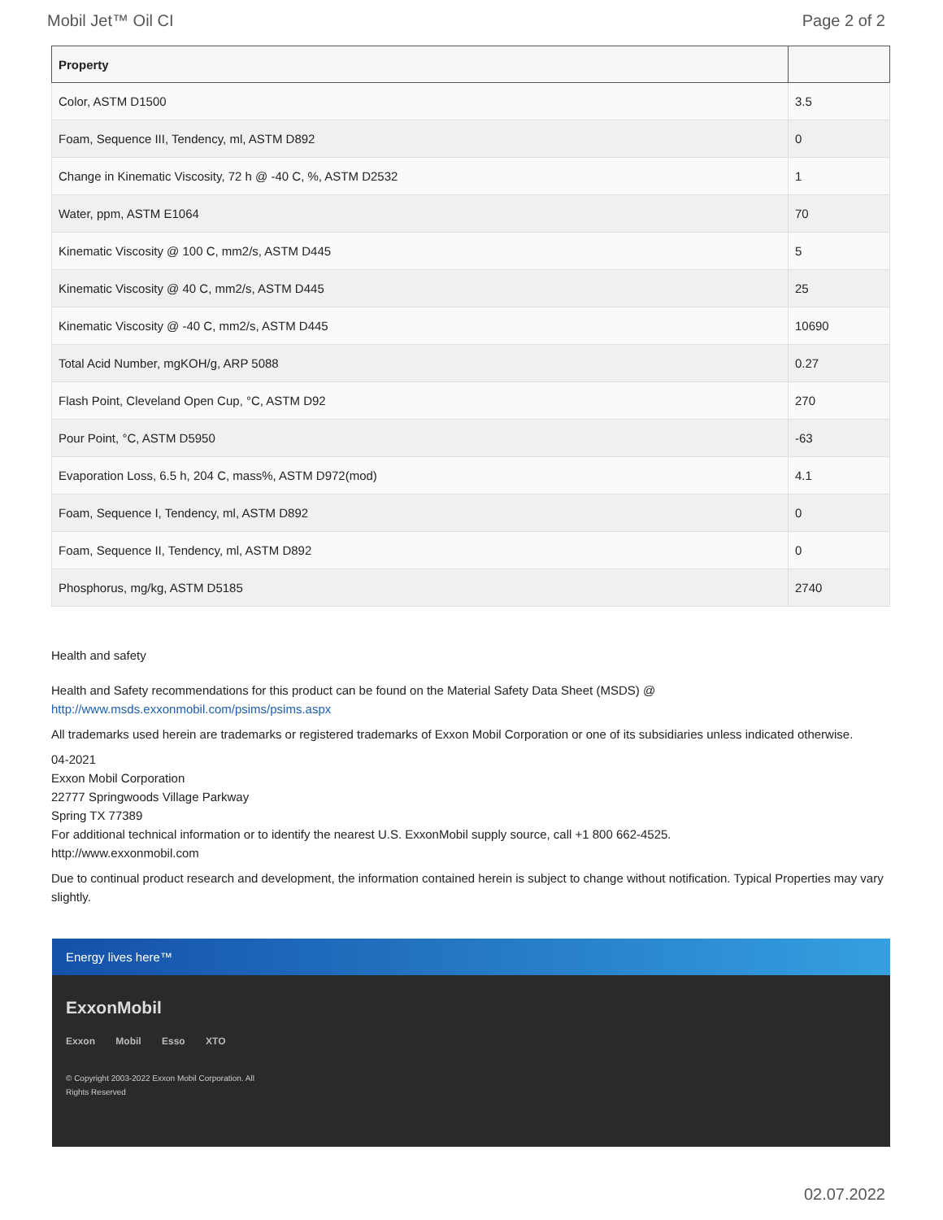Mobil Jet™ Oil CI Page 2 of 2
| Property | |
| --- | --- |
| Color, ASTM D1500 | 3.5 |
| Foam, Sequence III, Tendency, ml, ASTM D892 | 0 |
| Change in Kinematic Viscosity, 72 h @ -40 C, %, ASTM D2532 | 1 |
| Water, ppm, ASTM E1064 | 70 |
| Kinematic Viscosity @ 100 C, mm2/s, ASTM D445 | 5 |
| Kinematic Viscosity @ 40 C, mm2/s, ASTM D445 | 25 |
| Kinematic Viscosity @ -40 C, mm2/s, ASTM D445 | 10690 |
| Total Acid Number, mgKOH/g, ARP 5088 | 0.27 |
| Flash Point, Cleveland Open Cup, °C, ASTM D92 | 270 |
| Pour Point, °C, ASTM D5950 | -63 |
| Evaporation Loss, 6.5 h, 204 C, mass%, ASTM D972(mod) | 4.1 |
| Foam, Sequence I, Tendency, ml, ASTM D892 | 0 |
| Foam, Sequence II, Tendency, ml, ASTM D892 | 0 |
| Phosphorus, mg/kg, ASTM D5185 | 2740 |
Health and safety
Health and Safety recommendations for this product can be found on the Material Safety Data Sheet (MSDS) @ http://www.msds.exxonmobil.com/psims/psims.aspx
All trademarks used herein are trademarks or registered trademarks of Exxon Mobil Corporation or one of its subsidiaries unless indicated otherwise.
04-2021
Exxon Mobil Corporation
22777 Springwoods Village Parkway
Spring TX 77389
For additional technical information or to identify the nearest U.S. ExxonMobil supply source, call +1 800 662-4525.
http://www.exxonmobil.com
Due to continual product research and development, the information contained herein is subject to change without notification. Typical Properties may vary slightly.
Energy lives here™
ExxonMobil
Exxon Mobil Esso XTO
© Copyright 2003-2022 Exxon Mobil Corporation. All Rights Reserved
02.07.2022